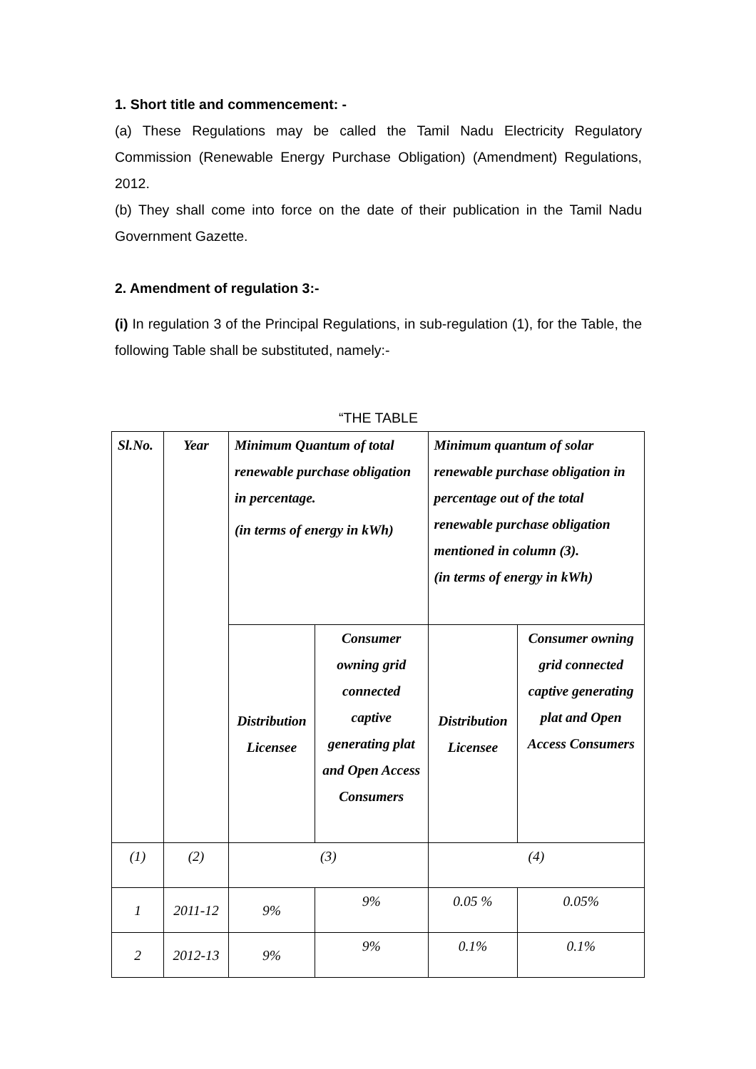1. Short title and commencement: -
(a) These Regulations may be called the Tamil Nadu Electricity Regulatory Commission (Renewable Energy Purchase Obligation) (Amendment) Regulations, 2012.
(b) They shall come into force on the date of their publication in the Tamil Nadu Government Gazette.
2. Amendment of regulation 3:-
(i) In regulation 3 of the Principal Regulations, in sub-regulation (1), for the Table, the following Table shall be substituted, namely:-
“THE TABLE
| Sl.No. | Year | Minimum Quantum of total renewable purchase obligation in percentage. (in terms of energy in kWh) | | Minimum quantum of solar renewable purchase obligation in percentage out of the total renewable purchase obligation mentioned in column (3). (in terms of energy in kWh) | |
| | | Distribution Licensee | Consumer owning grid connected captive generating plat and Open Access Consumers | Distribution Licensee | Consumer owning grid connected captive generating plat and Open Access Consumers |
| (1) | (2) | (3) | | (4) | |
| 1 | 2011-12 | 9% | 9% | 0.05 % | 0.05% |
| 2 | 2012-13 | 9% | 9% | 0.1% | 0.1% |